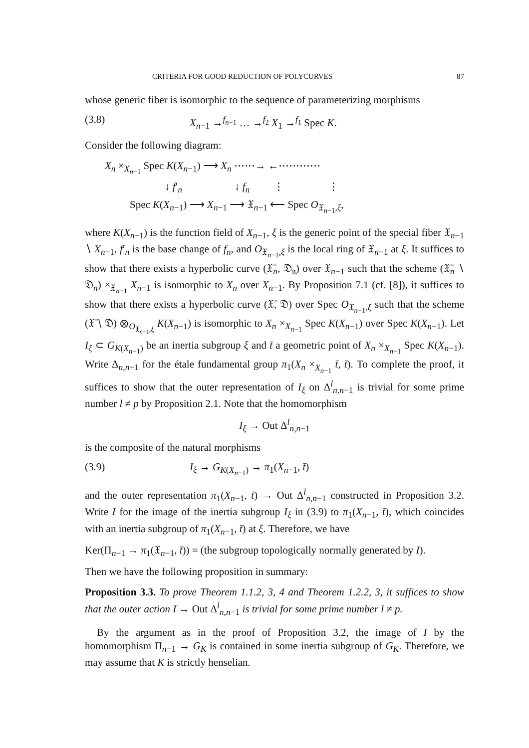CRITERIA FOR GOOD REDUCTION OF POLYCURVES 87
whose generic fiber is isomorphic to the sequence of parameterizing morphisms
(3.8) X<sub>n−1</sub> →<sup>f<sub>n−1</sub></sup> … →<sup>f<sub>2</sub></sup> X<sub>1</sub> →<sup>f<sub>1</sub></sup> Spec K.
Consider the following diagram:
X<sub>n</sub> ×<sub>X<sub>n−1</sub></sub> Spec K(X<sub>n−1</sub>) ⟶ X<sub>n</sub> ⋯⋯→ ←⋯⋯⋯⋯
↓ f′<sub>n</sub> ↓ f<sub>n</sub> ⋮ ⋮
Spec K(X<sub>n−1</sub>) ⟶ X<sub>n−1</sub> ⟶ 𝔛<sub>n−1</sub> ⟵ Spec O<sub>𝔛<sub>n−1</sub>,ξ</sub>,
where K(X<sub>n−1</sub>) is the function field of X<sub>n−1</sub>, ξ is the generic point of the special fiber 𝔛<sub>n−1</sub> ∖ X<sub>n−1</sub>, f′<sub>n</sub> is the base change of f<sub>n</sub>, and O<sub>𝔛<sub>n−1</sub>,ξ</sub> is the local ring of 𝔛<sub>n−1</sub> at ξ. It suffices to show that there exists a hyperbolic curve (𝔛̄<sub>n</sub>, 𝔇<sub>𝔫</sub>) over 𝔛<sub>n−1</sub> such that the scheme (𝔛̄<sub>n</sub> ∖ 𝔇<sub>n</sub>) ×<sub>𝔛<sub>n−1</sub></sub> X<sub>n−1</sub> is isomorphic to X<sub>n</sub> over X<sub>n−1</sub>. By Proposition 7.1 (cf. [8]), it suffices to show that there exists a hyperbolic curve (𝔛̄, 𝔇) over Spec O<sub>𝔛<sub>n−1</sub>,ξ</sub> such that the scheme (𝔛̄ ∖ 𝔇) ⊗<sub>O<sub>𝔛<sub>n−1</sub>,ξ</sub></sub> K(X<sub>n−1</sub>) is isomorphic to X<sub>n</sub> ×<sub>X<sub>n−1</sub></sub> Spec K(X<sub>n−1</sub>) over Spec K(X<sub>n−1</sub>). Let I<sub>ξ</sub> ⊂ G<sub>K(X<sub>n−1</sub>)</sub> be an inertia subgroup ξ and t̄ a geometric point of X<sub>n</sub> ×<sub>X<sub>n−1</sub></sub> Spec K(X<sub>n−1</sub>). Write Δ<sub>n,n−1</sub> for the étale fundamental group π<sub>1</sub>(X<sub>n</sub> ×<sub>X<sub>n−1</sub></sub> t̄, t̄). To complete the proof, it suffices to show that the outer representation of I<sub>ξ</sub> on Δ<sup>l</sup><sub>n,n−1</sub> is trivial for some prime number l ≠ p by Proposition 2.1. Note that the homomorphism
I<sub>ξ</sub> → Out Δ<sup>l</sup><sub>n,n−1</sub>
is the composite of the natural morphisms
(3.9) I<sub>ξ</sub> → G<sub>K(X<sub>n−1</sub>)</sub> → π<sub>1</sub>(X<sub>n−1</sub>, t̄)
and the outer representation π<sub>1</sub>(X<sub>n−1</sub>, t̄) → Out Δ<sup>l</sup><sub>n,n−1</sub> constructed in Proposition 3.2. Write I for the image of the inertia subgroup I<sub>ξ</sub> in (3.9) to π<sub>1</sub>(X<sub>n−1</sub>, t̄), which coincides with an inertia subgroup of π<sub>1</sub>(X<sub>n−1</sub>, t̄) at ξ. Therefore, we have
Ker(Π<sub>n−1</sub> → π<sub>1</sub>(𝔛<sub>n−1</sub>, t̄)) = (the subgroup topologically normally generated by I).
Then we have the following proposition in summary:
Proposition 3.3. To prove Theorem 1.1.2, 3, 4 and Theorem 1.2.2, 3, it suffices to show that the outer action I → Out Δ<sup>l</sup><sub>n,n−1</sub> is trivial for some prime number l ≠ p.
By the argument as in the proof of Proposition 3.2, the image of I by the homomorphism Π<sub>n−1</sub> → G<sub>K</sub> is contained in some inertia subgroup of G<sub>K</sub>. Therefore, we may assume that K is strictly henselian.